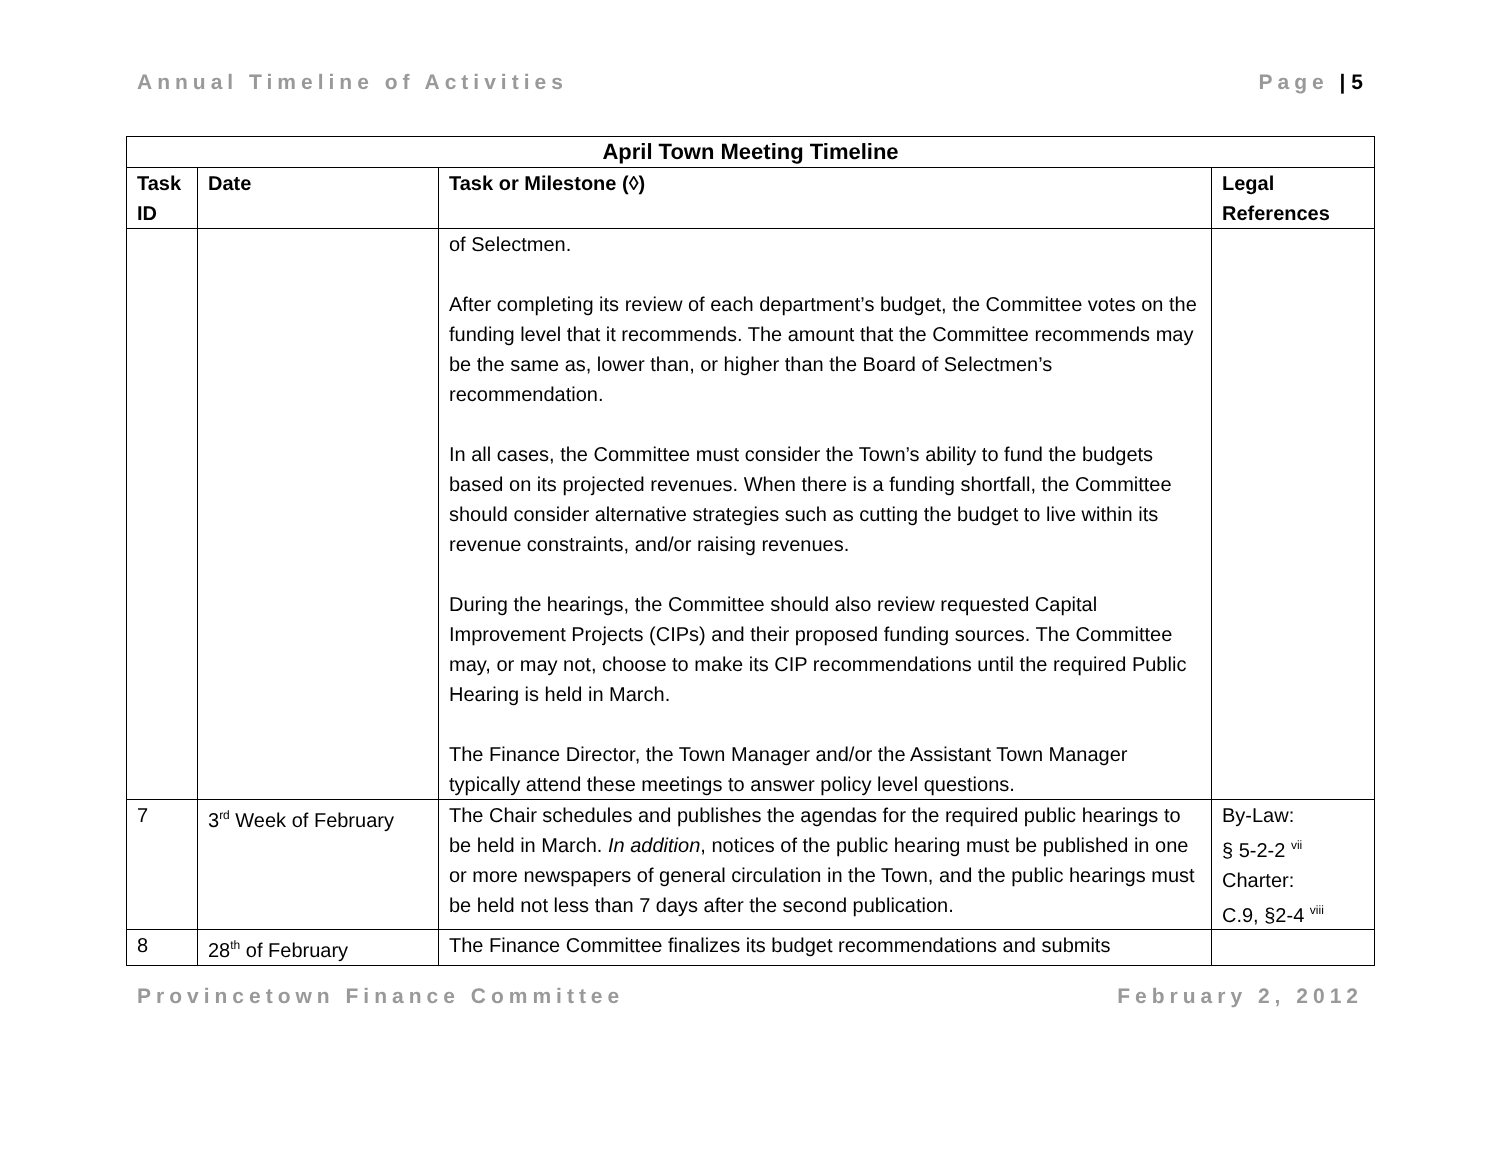Annual Timeline of Activities Page | 5
| April Town Meeting Timeline | | | |
| --- | --- | --- | --- |
| Task ID | Date | Task or Milestone (◊) | Legal References |
| | | of Selectmen. After completing its review of each department’s budget, the Committee votes on the funding level that it recommends. The amount that the Committee recommends may be the same as, lower than, or higher than the Board of Selectmen’s recommendation. In all cases, the Committee must consider the Town’s ability to fund the budgets based on its projected revenues. When there is a funding shortfall, the Committee should consider alternative strategies such as cutting the budget to live within its revenue constraints, and/or raising revenues. During the hearings, the Committee should also review requested Capital Improvement Projects (CIPs) and their proposed funding sources. The Committee may, or may not, choose to make its CIP recommendations until the required Public Hearing is held in March. The Finance Director, the Town Manager and/or the Assistant Town Manager typically attend these meetings to answer policy level questions. | |
| 7 | 3<sup>rd</sup> Week of February | The Chair schedules and publishes the agendas for the required public hearings to be held in March. In addition , notices of the public hearing must be published in one or more newspapers of general circulation in the Town, and the public hearings must be held not less than 7 days after the second publication. | By-Law: § 5-2-2 <sup>vii</sup> Charter: C.9, §2-4 <sup>viii</sup> |
| 8 | 28<sup>th</sup> of February | The Finance Committee finalizes its budget recommendations and submits | |
Provincetown Finance Committee February 2, 2012